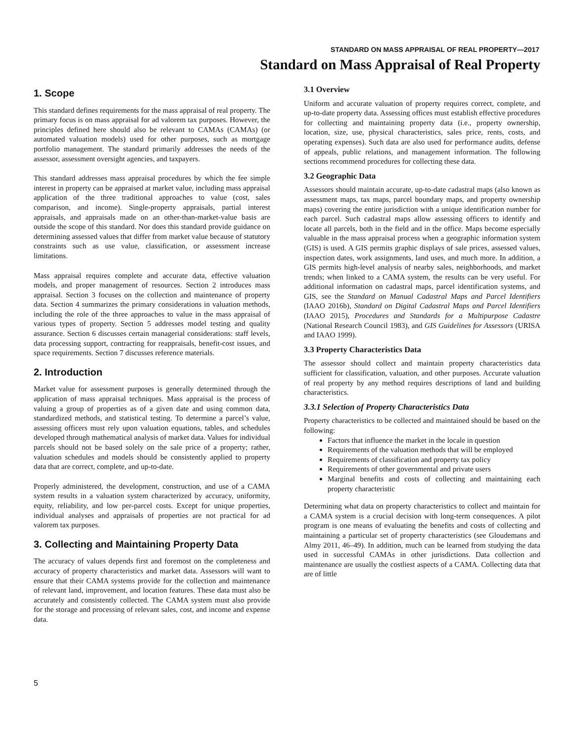STANDARD ON MASS APPRAISAL OF REAL PROPERTY—2017
Standard on Mass Appraisal of Real Property
1. Scope
This standard defines requirements for the mass appraisal of real property. The primary focus is on mass appraisal for ad valorem tax purposes. However, the principles defined here should also be relevant to CAMAs (CAMAs) (or automated valuation models) used for other purposes, such as mortgage portfolio management. The standard primarily addresses the needs of the assessor, assessment oversight agencies, and taxpayers.
This standard addresses mass appraisal procedures by which the fee simple interest in property can be appraised at market value, including mass appraisal application of the three traditional approaches to value (cost, sales comparison, and income). Single-property appraisals, partial interest appraisals, and appraisals made on an other-than-market-value basis are outside the scope of this standard. Nor does this standard provide guidance on determining assessed values that differ from market value because of statutory constraints such as use value, classification, or assessment increase limitations.
Mass appraisal requires complete and accurate data, effective valuation models, and proper management of resources. Section 2 introduces mass appraisal. Section 3 focuses on the collection and maintenance of property data. Section 4 summarizes the primary considerations in valuation methods, including the role of the three approaches to value in the mass appraisal of various types of property. Section 5 addresses model testing and quality assurance. Section 6 discusses certain managerial considerations: staff levels, data processing support, contracting for reappraisals, benefit-cost issues, and space requirements. Section 7 discusses reference materials.
2. Introduction
Market value for assessment purposes is generally determined through the application of mass appraisal techniques. Mass appraisal is the process of valuing a group of properties as of a given date and using common data, standardized methods, and statistical testing. To determine a parcel’s value, assessing officers must rely upon valuation equations, tables, and schedules developed through mathematical analysis of market data. Values for individual parcels should not be based solely on the sale price of a property; rather, valuation schedules and models should be consistently applied to property data that are correct, complete, and up-to-date.
Properly administered, the development, construction, and use of a CAMA system results in a valuation system characterized by accuracy, uniformity, equity, reliability, and low per-parcel costs. Except for unique properties, individual analyses and appraisals of properties are not practical for ad valorem tax purposes.
3. Collecting and Maintaining Property Data
The accuracy of values depends first and foremost on the completeness and accuracy of property characteristics and market data. Assessors will want to ensure that their CAMA systems provide for the collection and maintenance of relevant land, improvement, and location features. These data must also be accurately and consistently collected. The CAMA system must also provide for the storage and processing of relevant sales, cost, and income and expense data.
3.1 Overview
Uniform and accurate valuation of property requires correct, complete, and up-to-date property data. Assessing offices must establish effective procedures for collecting and maintaining property data (i.e., property ownership, location, size, use, physical characteristics, sales price, rents, costs, and operating expenses). Such data are also used for performance audits, defense of appeals, public relations, and management information. The following sections recommend procedures for collecting these data.
3.2 Geographic Data
Assessors should maintain accurate, up-to-date cadastral maps (also known as assessment maps, tax maps, parcel boundary maps, and property ownership maps) covering the entire jurisdiction with a unique identification number for each parcel. Such cadastral maps allow assessing officers to identify and locate all parcels, both in the field and in the office. Maps become especially valuable in the mass appraisal process when a geographic information system (GIS) is used. A GIS permits graphic displays of sale prices, assessed values, inspection dates, work assignments, land uses, and much more. In addition, a GIS permits high-level analysis of nearby sales, neighborhoods, and market trends; when linked to a CAMA system, the results can be very useful. For additional information on cadastral maps, parcel identification systems, and GIS, see the Standard on Manual Cadastral Maps and Parcel Identifiers (IAAO 2016b), Standard on Digital Cadastral Maps and Parcel Identifiers (IAAO 2015), Procedures and Standards for a Multipurpose Cadastre (National Research Council 1983), and GIS Guidelines for Assessors (URISA and IAAO 1999).
3.3 Property Characteristics Data
The assessor should collect and maintain property characteristics data sufficient for classification, valuation, and other purposes. Accurate valuation of real property by any method requires descriptions of land and building characteristics.
3.3.1 Selection of Property Characteristics Data
Property characteristics to be collected and maintained should be based on the following:
Factors that influence the market in the locale in question
Requirements of the valuation methods that will be employed
Requirements of classification and property tax policy
Requirements of other governmental and private users
Marginal benefits and costs of collecting and maintaining each property characteristic
Determining what data on property characteristics to collect and maintain for a CAMA system is a crucial decision with long-term consequences. A pilot program is one means of evaluating the benefits and costs of collecting and maintaining a particular set of property characteristics (see Gloudemans and Almy 2011, 46–49). In addition, much can be learned from studying the data used in successful CAMAs in other jurisdictions. Data collection and maintenance are usually the costliest aspects of a CAMA. Collecting data that are of little
5